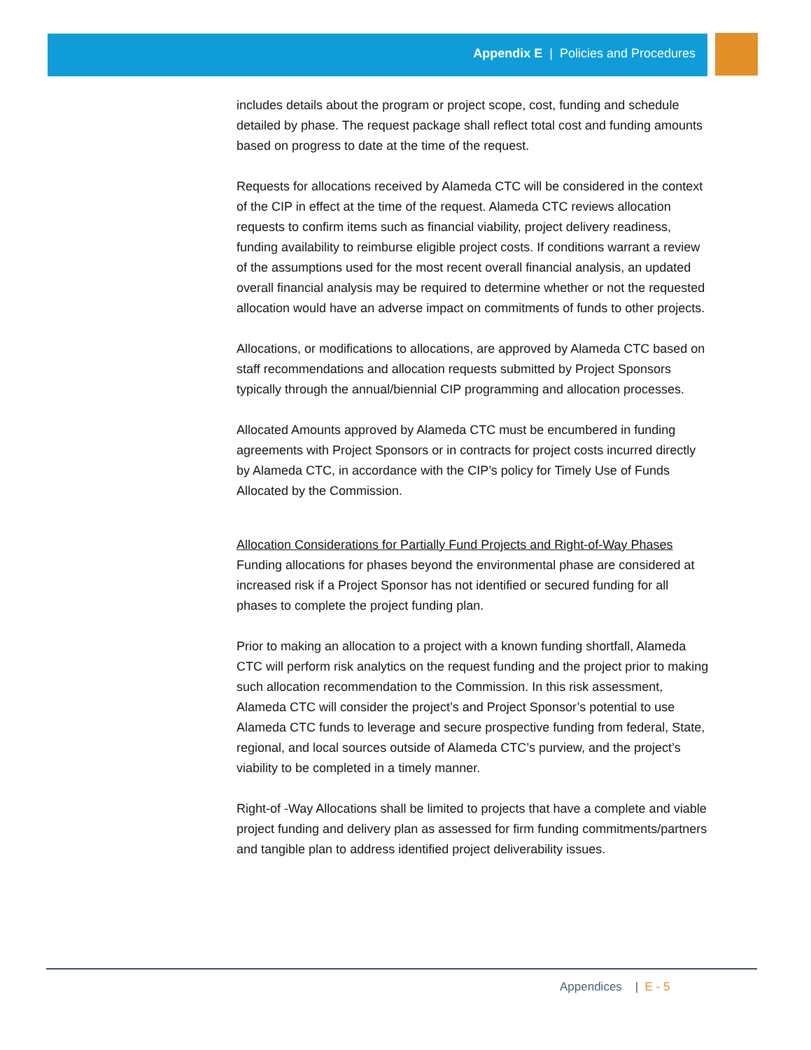Appendix E | Policies and Procedures
includes details about the program or project scope, cost, funding and schedule detailed by phase. The request package shall reflect total cost and funding amounts based on progress to date at the time of the request.
Requests for allocations received by Alameda CTC will be considered in the context of the CIP in effect at the time of the request. Alameda CTC reviews allocation requests to confirm items such as financial viability, project delivery readiness, funding availability to reimburse eligible project costs. If conditions warrant a review of the assumptions used for the most recent overall financial analysis, an updated overall financial analysis may be required to determine whether or not the requested allocation would have an adverse impact on commitments of funds to other projects.
Allocations, or modifications to allocations, are approved by Alameda CTC based on staff recommendations and allocation requests submitted by Project Sponsors typically through the annual/biennial CIP programming and allocation processes.
Allocated Amounts approved by Alameda CTC must be encumbered in funding agreements with Project Sponsors or in contracts for project costs incurred directly by Alameda CTC, in accordance with the CIP’s policy for Timely Use of Funds Allocated by the Commission.
Allocation Considerations for Partially Fund Projects and Right-of-Way Phases
Funding allocations for phases beyond the environmental phase are considered at increased risk if a Project Sponsor has not identified or secured funding for all phases to complete the project funding plan.
Prior to making an allocation to a project with a known funding shortfall, Alameda CTC will perform risk analytics on the request funding and the project prior to making such allocation recommendation to the Commission. In this risk assessment, Alameda CTC will consider the project’s and Project Sponsor’s potential to use Alameda CTC funds to leverage and secure prospective funding from federal, State, regional, and local sources outside of Alameda CTC’s purview, and the project’s viability to be completed in a timely manner.
Right-of -Way Allocations shall be limited to projects that have a complete and viable project funding and delivery plan as assessed for firm funding commitments/partners and tangible plan to address identified project deliverability issues.
Appendices | E - 5